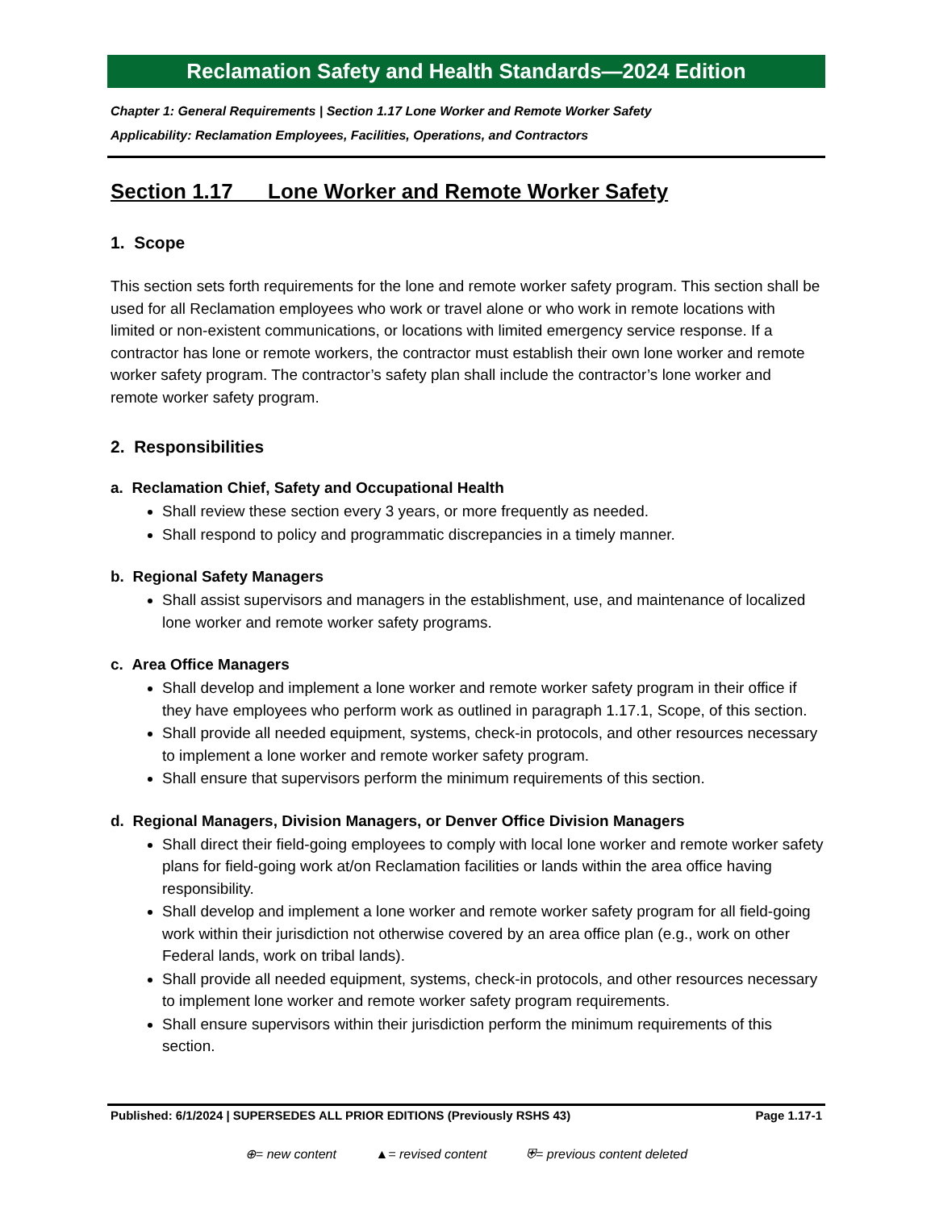Reclamation Safety and Health Standards—2024 Edition
Chapter 1: General Requirements | Section 1.17 Lone Worker and Remote Worker Safety
Applicability: Reclamation Employees, Facilities, Operations, and Contractors
Section 1.17 Lone Worker and Remote Worker Safety
1. Scope
This section sets forth requirements for the lone and remote worker safety program. This section shall be used for all Reclamation employees who work or travel alone or who work in remote locations with limited or non-existent communications, or locations with limited emergency service response. If a contractor has lone or remote workers, the contractor must establish their own lone worker and remote worker safety program. The contractor’s safety plan shall include the contractor’s lone worker and remote worker safety program.
2. Responsibilities
a. Reclamation Chief, Safety and Occupational Health
Shall review these section every 3 years, or more frequently as needed.
Shall respond to policy and programmatic discrepancies in a timely manner.
b. Regional Safety Managers
Shall assist supervisors and managers in the establishment, use, and maintenance of localized lone worker and remote worker safety programs.
c. Area Office Managers
Shall develop and implement a lone worker and remote worker safety program in their office if they have employees who perform work as outlined in paragraph 1.17.1, Scope, of this section.
Shall provide all needed equipment, systems, check-in protocols, and other resources necessary to implement a lone worker and remote worker safety program.
Shall ensure that supervisors perform the minimum requirements of this section.
d. Regional Managers, Division Managers, or Denver Office Division Managers
Shall direct their field-going employees to comply with local lone worker and remote worker safety plans for field-going work at/on Reclamation facilities or lands within the area office having responsibility.
Shall develop and implement a lone worker and remote worker safety program for all field-going work within their jurisdiction not otherwise covered by an area office plan (e.g., work on other Federal lands, work on tribal lands).
Shall provide all needed equipment, systems, check-in protocols, and other resources necessary to implement lone worker and remote worker safety program requirements.
Shall ensure supervisors within their jurisdiction perform the minimum requirements of this section.
Published: 6/1/2024 | SUPERSEDES ALL PRIOR EDITIONS (Previously RSHS 43) Page 1.17-1
⊕= new content ▲= revised content ⛨= previous content deleted